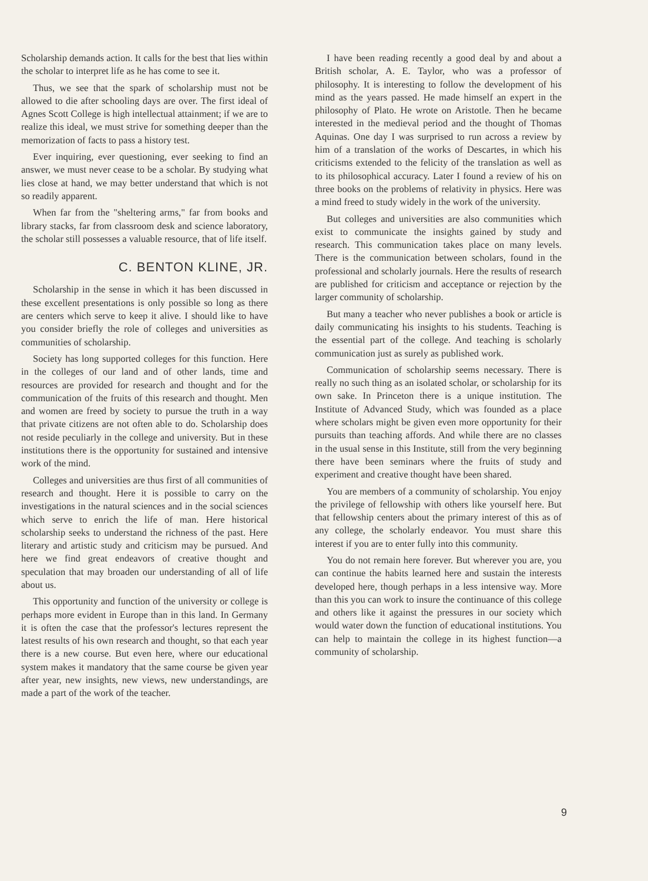Scholarship demands action. It calls for the best that lies within the scholar to interpret life as he has come to see it.
Thus, we see that the spark of scholarship must not be allowed to die after schooling days are over. The first ideal of Agnes Scott College is high intellectual attainment; if we are to realize this ideal, we must strive for something deeper than the memorization of facts to pass a history test.
Ever inquiring, ever questioning, ever seeking to find an answer, we must never cease to be a scholar. By studying what lies close at hand, we may better understand that which is not so readily apparent.
When far from the "sheltering arms," far from books and library stacks, far from classroom desk and science laboratory, the scholar still possesses a valuable resource, that of life itself.
C. BENTON KLINE, JR.
Scholarship in the sense in which it has been discussed in these excellent presentations is only possible so long as there are centers which serve to keep it alive. I should like to have you consider briefly the role of colleges and universities as communities of scholarship.
Society has long supported colleges for this function. Here in the colleges of our land and of other lands, time and resources are provided for research and thought and for the communication of the fruits of this research and thought. Men and women are freed by society to pursue the truth in a way that private citizens are not often able to do. Scholarship does not reside peculiarly in the college and university. But in these institutions there is the opportunity for sustained and intensive work of the mind.
Colleges and universities are thus first of all communities of research and thought. Here it is possible to carry on the investigations in the natural sciences and in the social sciences which serve to enrich the life of man. Here historical scholarship seeks to understand the richness of the past. Here literary and artistic study and criticism may be pursued. And here we find great endeavors of creative thought and speculation that may broaden our understanding of all of life about us.
This opportunity and function of the university or college is perhaps more evident in Europe than in this land. In Germany it is often the case that the professor's lectures represent the latest results of his own research and thought, so that each year there is a new course. But even here, where our educational system makes it mandatory that the same course be given year after year, new insights, new views, new understandings, are made a part of the work of the teacher.
I have been reading recently a good deal by and about a British scholar, A. E. Taylor, who was a professor of philosophy. It is interesting to follow the development of his mind as the years passed. He made himself an expert in the philosophy of Plato. He wrote on Aristotle. Then he became interested in the medieval period and the thought of Thomas Aquinas. One day I was surprised to run across a review by him of a translation of the works of Descartes, in which his criticisms extended to the felicity of the translation as well as to its philosophical accuracy. Later I found a review of his on three books on the problems of relativity in physics. Here was a mind freed to study widely in the work of the university.
But colleges and universities are also communities which exist to communicate the insights gained by study and research. This communication takes place on many levels. There is the communication between scholars, found in the professional and scholarly journals. Here the results of research are published for criticism and acceptance or rejection by the larger community of scholarship.
But many a teacher who never publishes a book or article is daily communicating his insights to his students. Teaching is the essential part of the college. And teaching is scholarly communication just as surely as published work.
Communication of scholarship seems necessary. There is really no such thing as an isolated scholar, or scholarship for its own sake. In Princeton there is a unique institution. The Institute of Advanced Study, which was founded as a place where scholars might be given even more opportunity for their pursuits than teaching affords. And while there are no classes in the usual sense in this Institute, still from the very beginning there have been seminars where the fruits of study and experiment and creative thought have been shared.
You are members of a community of scholarship. You enjoy the privilege of fellowship with others like yourself here. But that fellowship centers about the primary interest of this as of any college, the scholarly endeavor. You must share this interest if you are to enter fully into this community.
You do not remain here forever. But wherever you are, you can continue the habits learned here and sustain the interests developed here, though perhaps in a less intensive way. More than this you can work to insure the continuance of this college and others like it against the pressures in our society which would water down the function of educational institutions. You can help to maintain the college in its highest function—a community of scholarship.
9